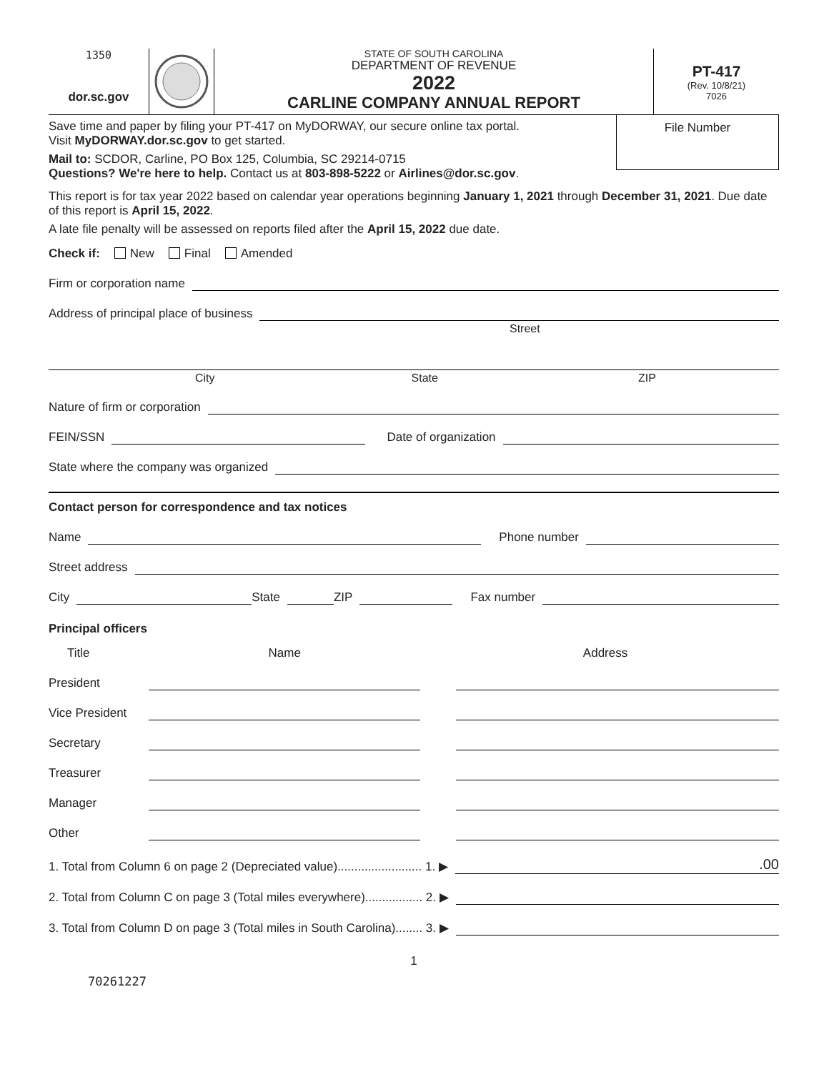1350
dor.sc.gov
STATE OF SOUTH CAROLINA
DEPARTMENT OF REVENUE
2022
CARLINE COMPANY ANNUAL REPORT
PT-417
(Rev. 10/8/21)
7026
Save time and paper by filing your PT-417 on MyDORWAY, our secure online tax portal.
Visit MyDORWAY.dor.sc.gov to get started.
Mail to: SCDOR, Carline, PO Box 125, Columbia, SC 29214-0715
Questions? We're here to help. Contact us at 803-898-5222 or Airlines@dor.sc.gov.
File Number
This report is for tax year 2022 based on calendar year operations beginning January 1, 2021 through December 31, 2021. Due date of this report is April 15, 2022.
A late file penalty will be assessed on reports filed after the April 15, 2022 due date.
Check if: New Final Amended
Firm or corporation name
Address of principal place of business
Street
City State ZIP
Nature of firm or corporation
FEIN/SSN
Date of organization
State where the company was organized
Contact person for correspondence and tax notices
Name
Phone number
Street address
City
State
ZIP
Fax number
Principal officers
Title Name Address
President
Vice President
Secretary
Treasurer
Manager
Other
1. Total from Column 6 on page 2 (Depreciated value)......................... 1. ▶
.00
2. Total from Column C on page 3 (Total miles everywhere)................. 2. ▶
3. Total from Column D on page 3 (Total miles in South Carolina)........ 3. ▶
1
70261227